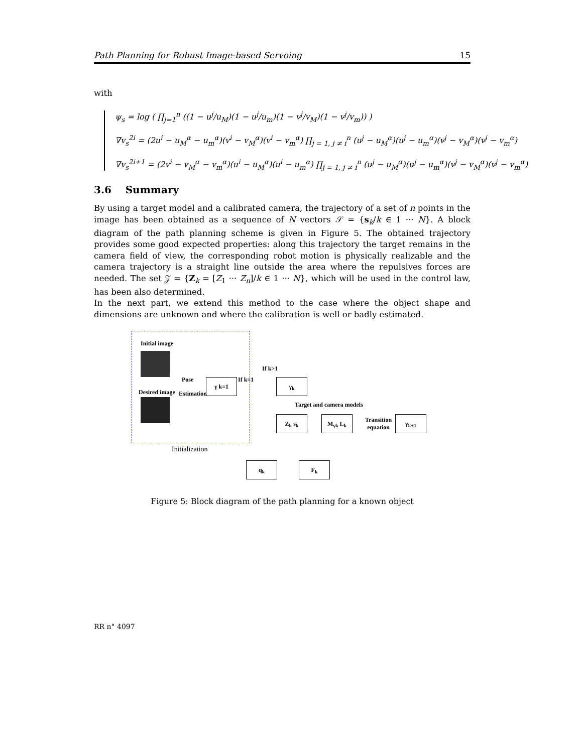Path Planning for Robust Image-based Servoing 15
with
ψ<sub>s</sub> = log ( ∏<sub>j=1</sub><sup>n</sup> ((1 − u<sup>j</sup>/u<sub>M</sub>)(1 − u<sup>j</sup>/u<sub>m</sub>)(1 − v<sup>j</sup>/v<sub>M</sub>)(1 − v<sup>j</sup>/v<sub>m</sub>)) )
∇v<sub>s</sub><sup>2i</sup> = (2u<sup>i</sup> − u<sub>M</sub><sup>α</sup> − u<sub>m</sub><sup>α</sup>)(v<sup>i</sup> − v<sub>M</sub><sup>α</sup>)(v<sup>i</sup> − v<sub>m</sub><sup>α</sup>) ∏<sub>j = 1, j ≠ i</sub><sup>n</sup> (u<sup>j</sup> − u<sub>M</sub><sup>α</sup>)(u<sup>j</sup> − u<sub>m</sub><sup>α</sup>)(v<sup>j</sup> − v<sub>M</sub><sup>α</sup>)(v<sup>j</sup> − v<sub>m</sub><sup>α</sup>)
∇v<sub>s</sub><sup>2i+1</sup> = (2v<sup>i</sup> − v<sub>M</sub><sup>α</sup> − v<sub>m</sub><sup>α</sup>)(u<sup>i</sup> − u<sub>M</sub><sup>α</sup>)(u<sup>i</sup> − u<sub>m</sub><sup>α</sup>) ∏<sub>j = 1, j ≠ i</sub><sup>n</sup> (u<sup>j</sup> − u<sub>M</sub><sup>α</sup>)(u<sup>j</sup> − u<sub>m</sub><sup>α</sup>)(v<sup>j</sup> − v<sub>M</sub><sup>α</sup>)(v<sup>j</sup> − v<sub>m</sub><sup>α</sup>)
3.6 Summary
By using a target model and a calibrated camera, the trajectory of a set of n points in the image has been obtained as a sequence of N vectors 𝒮 = {s<sub>k</sub>/k ∈ 1 ··· N}. A block diagram of the path planning scheme is given in Figure 5. The obtained trajectory provides some good expected properties: along this trajectory the target remains in the camera field of view, the corresponding robot motion is physically realizable and the camera trajectory is a straight line outside the area where the repulsives forces are needed. The set 𝒵 = {Z<sub>k</sub> = [Z<sub>1</sub> ··· Z<sub>n</sub>]/k ∈ 1 ··· N}, which will be used in the control law, has been also determined.
In the next part, we extend this method to the case where the object shape and dimensions are unknown and where the calibration is well or badly estimated.
Initial image
Desired image
Pose
Estimation
γ k=1 If k=1
If k>1
γ<sub>k</sub>
Target and camera models
Z<sub>k</sub> s<sub>k</sub> M<sub>γk</sub> L<sub>k</sub>
Transition
equation
γ<sub>k+1</sub>
Initialization
q<sub>k</sub> F<sub>k</sub>
Figure 5: Block diagram of the path planning for a known object
RR n° 4097